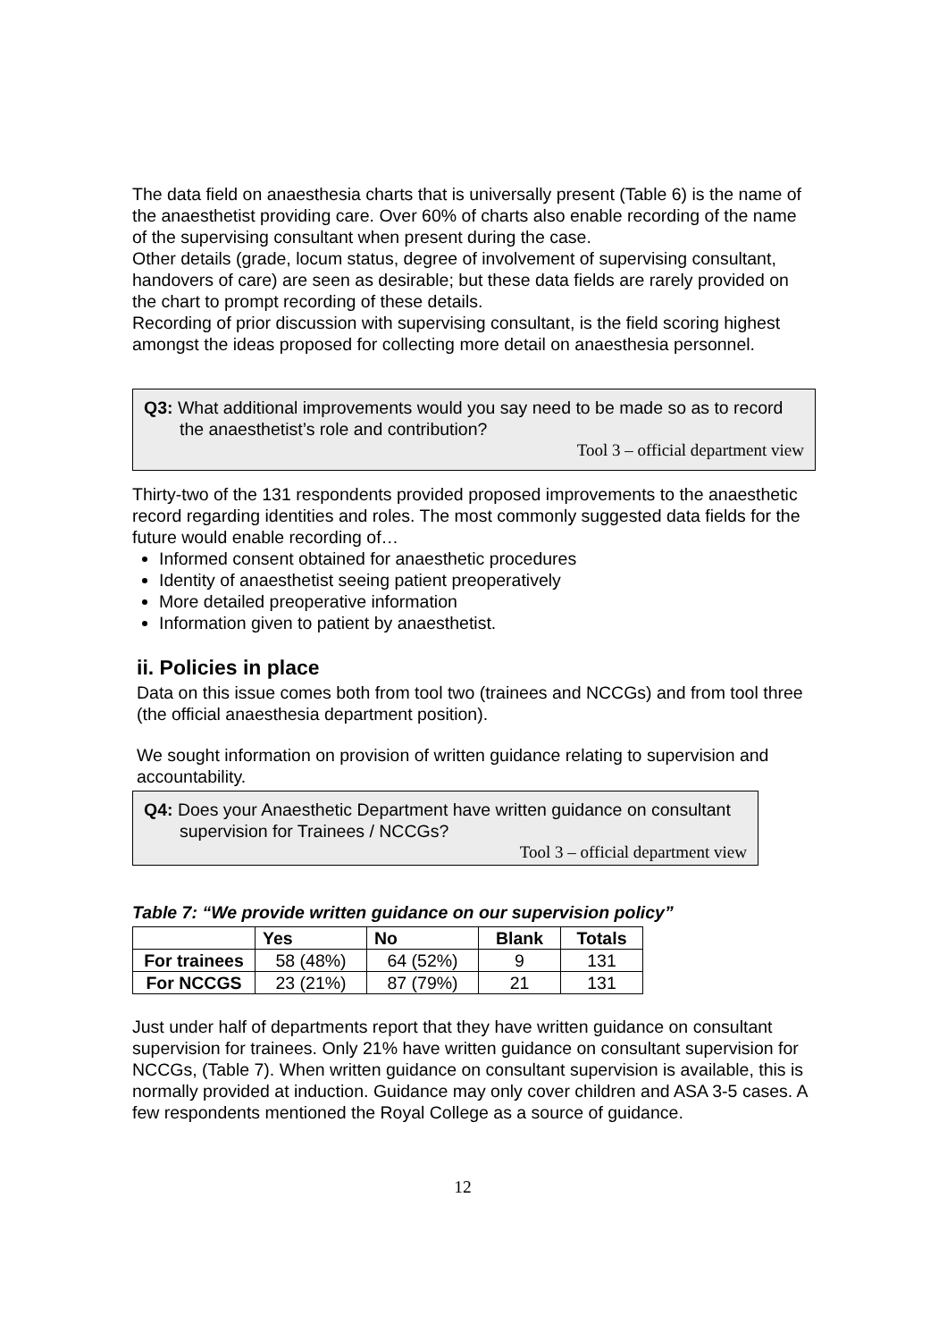The data field on anaesthesia charts that is universally present (Table 6) is the name of the anaesthetist providing care. Over 60% of charts also enable recording of the name of the supervising consultant when present during the case.
Other details (grade, locum status, degree of involvement of supervising consultant, handovers of care) are seen as desirable; but these data fields are rarely provided on the chart to prompt recording of these details.
Recording of prior discussion with supervising consultant, is the field scoring highest amongst the ideas proposed for collecting more detail on anaesthesia personnel.
Q3: What additional improvements would you say need to be made so as to record the anaesthetist’s role and contribution?
Tool 3 – official department view
Thirty-two of the 131 respondents provided proposed improvements to the anaesthetic record regarding identities and roles. The most commonly suggested data fields for the future would enable recording of…
Informed consent obtained for anaesthetic procedures
Identity of anaesthetist seeing patient preoperatively
More detailed preoperative information
Information given to patient by anaesthetist.
ii. Policies in place
Data on this issue comes both from tool two (trainees and NCCGs) and from tool three (the official anaesthesia department position).
We sought information on provision of written guidance relating to supervision and accountability.
Q4: Does your Anaesthetic Department have written guidance on consultant supervision for Trainees / NCCGs?
Tool 3 – official department view
Table 7: “We provide written guidance on our supervision policy”
| | Yes | No | Blank | Totals |
| --- | --- | --- | --- | --- |
| For trainees | 58 (48%) | 64 (52%) | 9 | 131 |
| For NCCGS | 23 (21%) | 87 (79%) | 21 | 131 |
Just under half of departments report that they have written guidance on consultant supervision for trainees. Only 21% have written guidance on consultant supervision for NCCGs, (Table 7). When written guidance on consultant supervision is available, this is normally provided at induction. Guidance may only cover children and ASA 3-5 cases. A few respondents mentioned the Royal College as a source of guidance.
12